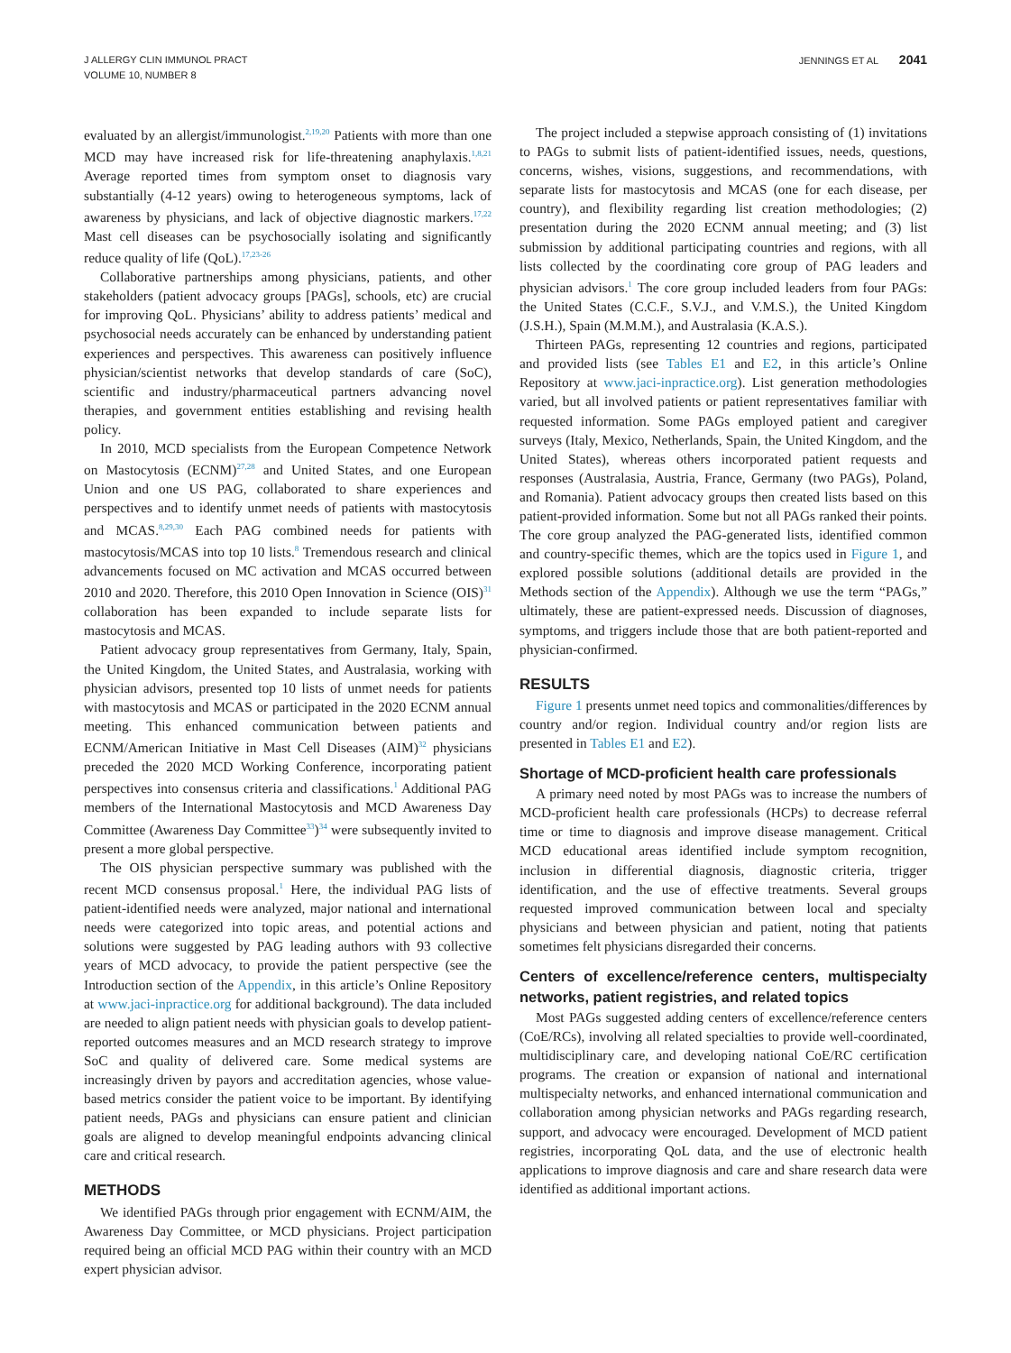J ALLERGY CLIN IMMUNOL PRACT
VOLUME 10, NUMBER 8
JENNINGS ET AL 2041
evaluated by an allergist/immunologist.<sup>2,19,20</sup> Patients with more than one MCD may have increased risk for life-threatening anaphylaxis.<sup>1,8,21</sup> Average reported times from symptom onset to diagnosis vary substantially (4-12 years) owing to heterogeneous symptoms, lack of awareness by physicians, and lack of objective diagnostic markers.<sup>17,22</sup> Mast cell diseases can be psychosocially isolating and significantly reduce quality of life (QoL).<sup>17,23-26</sup>
Collaborative partnerships among physicians, patients, and other stakeholders (patient advocacy groups [PAGs], schools, etc) are crucial for improving QoL. Physicians’ ability to address patients’ medical and psychosocial needs accurately can be enhanced by understanding patient experiences and perspectives. This awareness can positively influence physician/scientist networks that develop standards of care (SoC), scientific and industry/pharmaceutical partners advancing novel therapies, and government entities establishing and revising health policy.
In 2010, MCD specialists from the European Competence Network on Mastocytosis (ECNM)<sup>27,28</sup> and United States, and one European Union and one US PAG, collaborated to share experiences and perspectives and to identify unmet needs of patients with mastocytosis and MCAS.<sup>8,29,30</sup> Each PAG combined needs for patients with mastocytosis/MCAS into top 10 lists.<sup>8</sup> Tremendous research and clinical advancements focused on MC activation and MCAS occurred between 2010 and 2020. Therefore, this 2010 Open Innovation in Science (OIS)<sup>31</sup> collaboration has been expanded to include separate lists for mastocytosis and MCAS.
Patient advocacy group representatives from Germany, Italy, Spain, the United Kingdom, the United States, and Australasia, working with physician advisors, presented top 10 lists of unmet needs for patients with mastocytosis and MCAS or participated in the 2020 ECNM annual meeting. This enhanced communication between patients and ECNM/American Initiative in Mast Cell Diseases (AIM)<sup>32</sup> physicians preceded the 2020 MCD Working Conference, incorporating patient perspectives into consensus criteria and classifications.<sup>1</sup> Additional PAG members of the International Mastocytosis and MCD Awareness Day Committee (Awareness Day Committee<sup>33</sup>)<sup>34</sup> were subsequently invited to present a more global perspective.
The OIS physician perspective summary was published with the recent MCD consensus proposal.<sup>1</sup> Here, the individual PAG lists of patient-identified needs were analyzed, major national and international needs were categorized into topic areas, and potential actions and solutions were suggested by PAG leading authors with 93 collective years of MCD advocacy, to provide the patient perspective (see the Introduction section of the Appendix, in this article’s Online Repository at www.jaci-inpractice.org for additional background). The data included are needed to align patient needs with physician goals to develop patient-reported outcomes measures and an MCD research strategy to improve SoC and quality of delivered care. Some medical systems are increasingly driven by payors and accreditation agencies, whose value-based metrics consider the patient voice to be important. By identifying patient needs, PAGs and physicians can ensure patient and clinician goals are aligned to develop meaningful endpoints advancing clinical care and critical research.
METHODS
We identified PAGs through prior engagement with ECNM/AIM, the Awareness Day Committee, or MCD physicians. Project participation required being an official MCD PAG within their country with an MCD expert physician advisor.
The project included a stepwise approach consisting of (1) invitations to PAGs to submit lists of patient-identified issues, needs, questions, concerns, wishes, visions, suggestions, and recommendations, with separate lists for mastocytosis and MCAS (one for each disease, per country), and flexibility regarding list creation methodologies; (2) presentation during the 2020 ECNM annual meeting; and (3) list submission by additional participating countries and regions, with all lists collected by the coordinating core group of PAG leaders and physician advisors.<sup>1</sup> The core group included leaders from four PAGs: the United States (C.C.F., S.V.J., and V.M.S.), the United Kingdom (J.S.H.), Spain (M.M.M.), and Australasia (K.A.S.).
Thirteen PAGs, representing 12 countries and regions, participated and provided lists (see Tables E1 and E2, in this article’s Online Repository at www.jaci-inpractice.org). List generation methodologies varied, but all involved patients or patient representatives familiar with requested information. Some PAGs employed patient and caregiver surveys (Italy, Mexico, Netherlands, Spain, the United Kingdom, and the United States), whereas others incorporated patient requests and responses (Australasia, Austria, France, Germany (two PAGs), Poland, and Romania). Patient advocacy groups then created lists based on this patient-provided information. Some but not all PAGs ranked their points. The core group analyzed the PAG-generated lists, identified common and country-specific themes, which are the topics used in Figure 1, and explored possible solutions (additional details are provided in the Methods section of the Appendix). Although we use the term “PAGs,” ultimately, these are patient-expressed needs. Discussion of diagnoses, symptoms, and triggers include those that are both patient-reported and physician-confirmed.
RESULTS
Figure 1 presents unmet need topics and commonalities/differences by country and/or region. Individual country and/or region lists are presented in Tables E1 and E2).
Shortage of MCD-proficient health care professionals
A primary need noted by most PAGs was to increase the numbers of MCD-proficient health care professionals (HCPs) to decrease referral time or time to diagnosis and improve disease management. Critical MCD educational areas identified include symptom recognition, inclusion in differential diagnosis, diagnostic criteria, trigger identification, and the use of effective treatments. Several groups requested improved communication between local and specialty physicians and between physician and patient, noting that patients sometimes felt physicians disregarded their concerns.
Centers of excellence/reference centers, multispecialty networks, patient registries, and related topics
Most PAGs suggested adding centers of excellence/reference centers (CoE/RCs), involving all related specialties to provide well-coordinated, multidisciplinary care, and developing national CoE/RC certification programs. The creation or expansion of national and international multispecialty networks, and enhanced international communication and collaboration among physician networks and PAGs regarding research, support, and advocacy were encouraged. Development of MCD patient registries, incorporating QoL data, and the use of electronic health applications to improve diagnosis and care and share research data were identified as additional important actions.